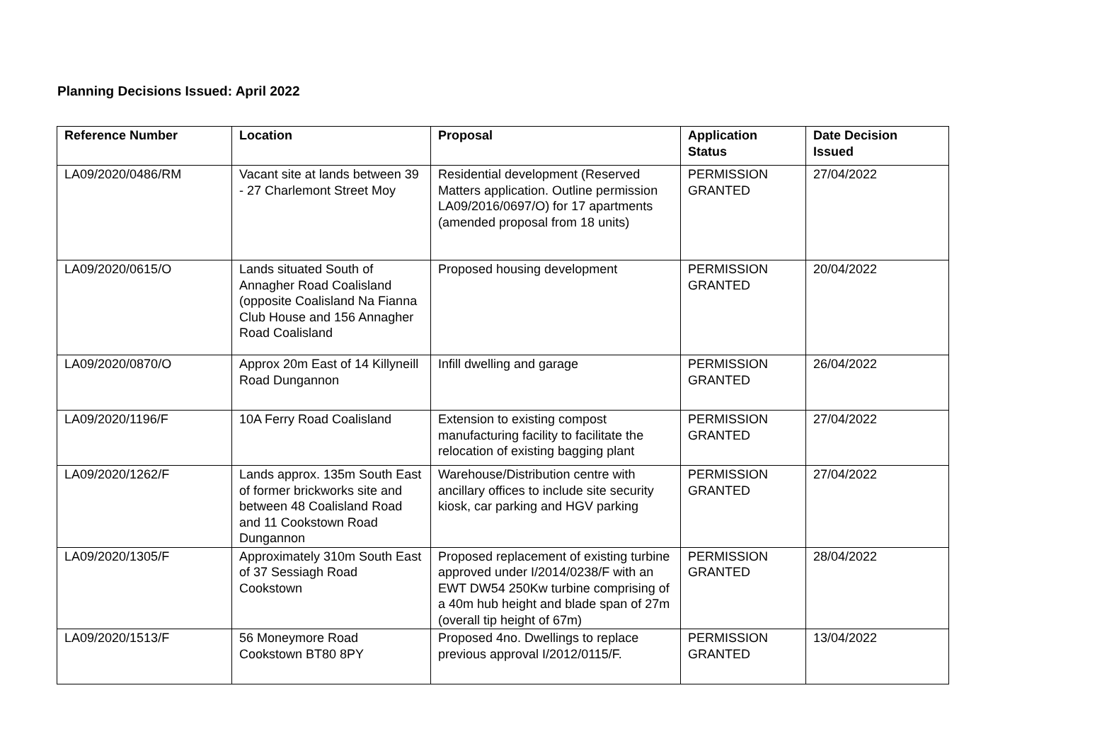Planning Decisions Issued: April 2022
| Reference Number | Location | Proposal | Application Status | Date Decision Issued |
| --- | --- | --- | --- | --- |
| LA09/2020/0486/RM | Vacant site at lands between 39 - 27 Charlemont Street Moy | Residential development (Reserved Matters application. Outline permission LA09/2016/0697/O) for 17 apartments (amended proposal from 18 units) | PERMISSION GRANTED | 27/04/2022 |
| LA09/2020/0615/O | Lands situated South of Annagher Road Coalisland (opposite Coalisland Na Fianna Club House and 156 Annagher Road Coalisland | Proposed housing development | PERMISSION GRANTED | 20/04/2022 |
| LA09/2020/0870/O | Approx 20m East of 14 Killyneill Road Dungannon | Infill dwelling and garage | PERMISSION GRANTED | 26/04/2022 |
| LA09/2020/1196/F | 10A Ferry Road Coalisland | Extension to existing compost manufacturing facility to facilitate the relocation of existing bagging plant | PERMISSION GRANTED | 27/04/2022 |
| LA09/2020/1262/F | Lands approx. 135m South East of former brickworks site and between 48 Coalisland Road and 11 Cookstown Road Dungannon | Warehouse/Distribution centre with ancillary offices to include site security kiosk, car parking and HGV parking | PERMISSION GRANTED | 27/04/2022 |
| LA09/2020/1305/F | Approximately 310m South East of 37 Sessiagh Road Cookstown | Proposed replacement of existing turbine approved under I/2014/0238/F with an EWT DW54 250Kw turbine comprising of a 40m hub height and blade span of 27m (overall tip height of 67m) | PERMISSION GRANTED | 28/04/2022 |
| LA09/2020/1513/F | 56 Moneymore Road Cookstown BT80 8PY | Proposed 4no. Dwellings to replace previous approval I/2012/0115/F. | PERMISSION GRANTED | 13/04/2022 |